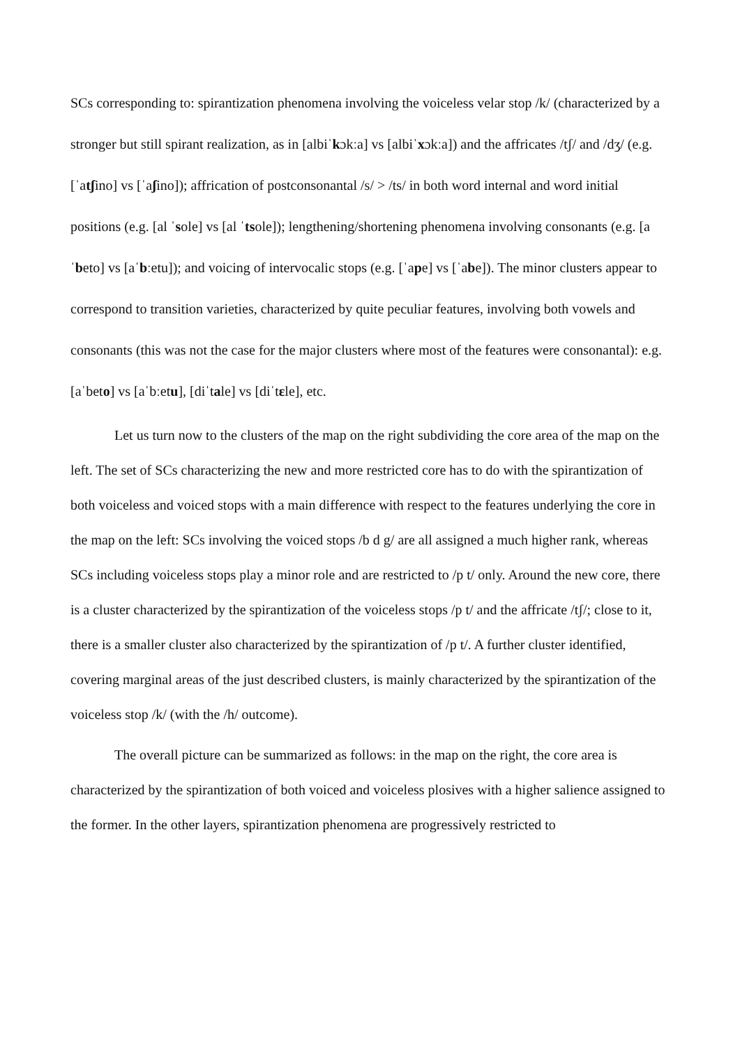SCs corresponding to: spirantization phenomena involving the voiceless velar stop /k/ (characterized by a stronger but still spirant realization, as in [albiˈkɔkːa] vs [albiˈxɔkːa]) and the affricates /tʃ/ and /dʒ/ (e.g. [ˈatʃino] vs [ˈaʃino]); affrication of postconsonantal /s/ > /ts/ in both word internal and word initial positions (e.g. [al ˈsole] vs [al ˈtsole]); lengthening/shortening phenomena involving consonants (e.g. [aˈbeto] vs [aˈbːetu]); and voicing of intervocalic stops (e.g. [ˈape] vs [ˈabe]). The minor clusters appear to correspond to transition varieties, characterized by quite peculiar features, involving both vowels and consonants (this was not the case for the major clusters where most of the features were consonantal): e.g. [aˈbeto] vs [aˈbːetu], [diˈtale] vs [diˈtɛle], etc.
Let us turn now to the clusters of the map on the right subdividing the core area of the map on the left. The set of SCs characterizing the new and more restricted core has to do with the spirantization of both voiceless and voiced stops with a main difference with respect to the features underlying the core in the map on the left: SCs involving the voiced stops /b d g/ are all assigned a much higher rank, whereas SCs including voiceless stops play a minor role and are restricted to /p t/ only. Around the new core, there is a cluster characterized by the spirantization of the voiceless stops /p t/ and the affricate /tʃ/; close to it, there is a smaller cluster also characterized by the spirantization of /p t/. A further cluster identified, covering marginal areas of the just described clusters, is mainly characterized by the spirantization of the voiceless stop /k/ (with the /h/ outcome).
The overall picture can be summarized as follows: in the map on the right, the core area is characterized by the spirantization of both voiced and voiceless plosives with a higher salience assigned to the former. In the other layers, spirantization phenomena are progressively restricted to